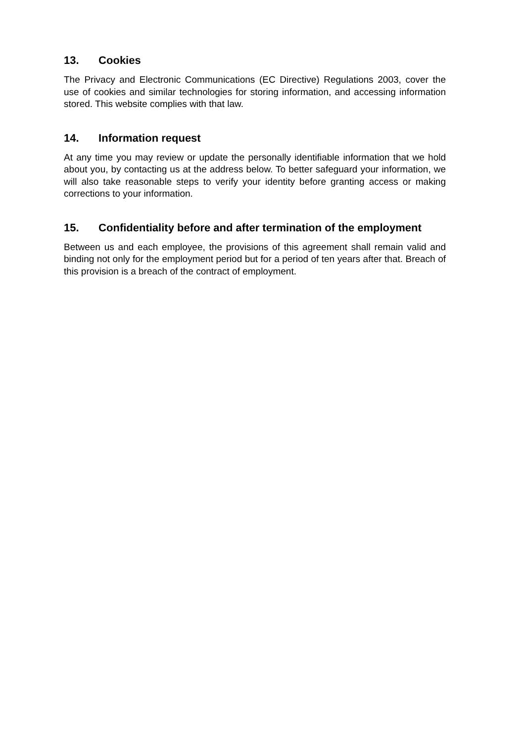13. Cookies
The Privacy and Electronic Communications (EC Directive) Regulations 2003, cover the use of cookies and similar technologies for storing information, and accessing information stored. This website complies with that law.
14. Information request
At any time you may review or update the personally identifiable information that we hold about you, by contacting us at the address below. To better safeguard your information, we will also take reasonable steps to verify your identity before granting access or making corrections to your information.
15. Confidentiality before and after termination of the employment
Between us and each employee, the provisions of this agreement shall remain valid and binding not only for the employment period but for a period of ten years after that. Breach of this provision is a breach of the contract of employment.